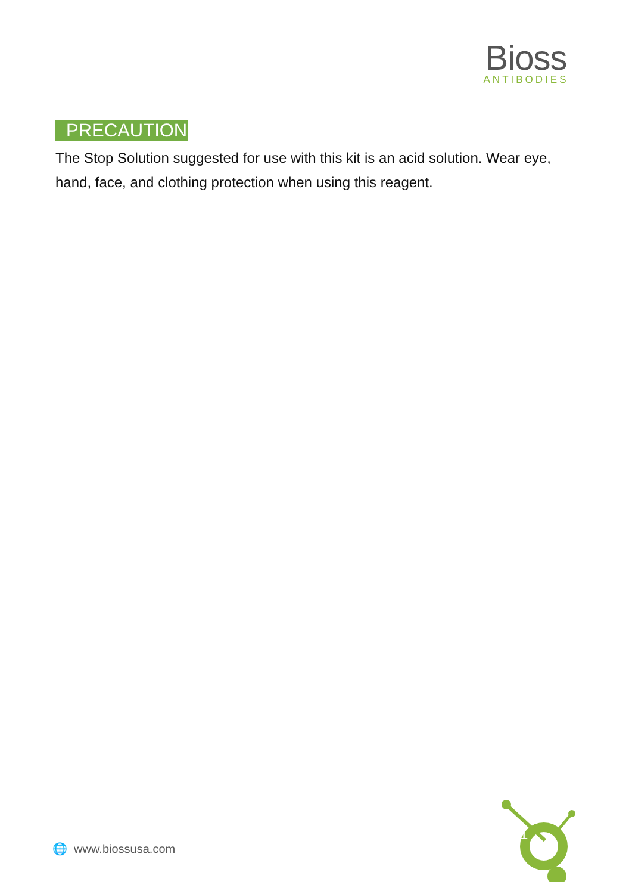Bioss
ANTIBODIES
PRECAUTION
The Stop Solution suggested for use with this kit is an acid solution. Wear eye, hand, face, and clothing protection when using this reagent.
1
🌐 www.biossusa.com